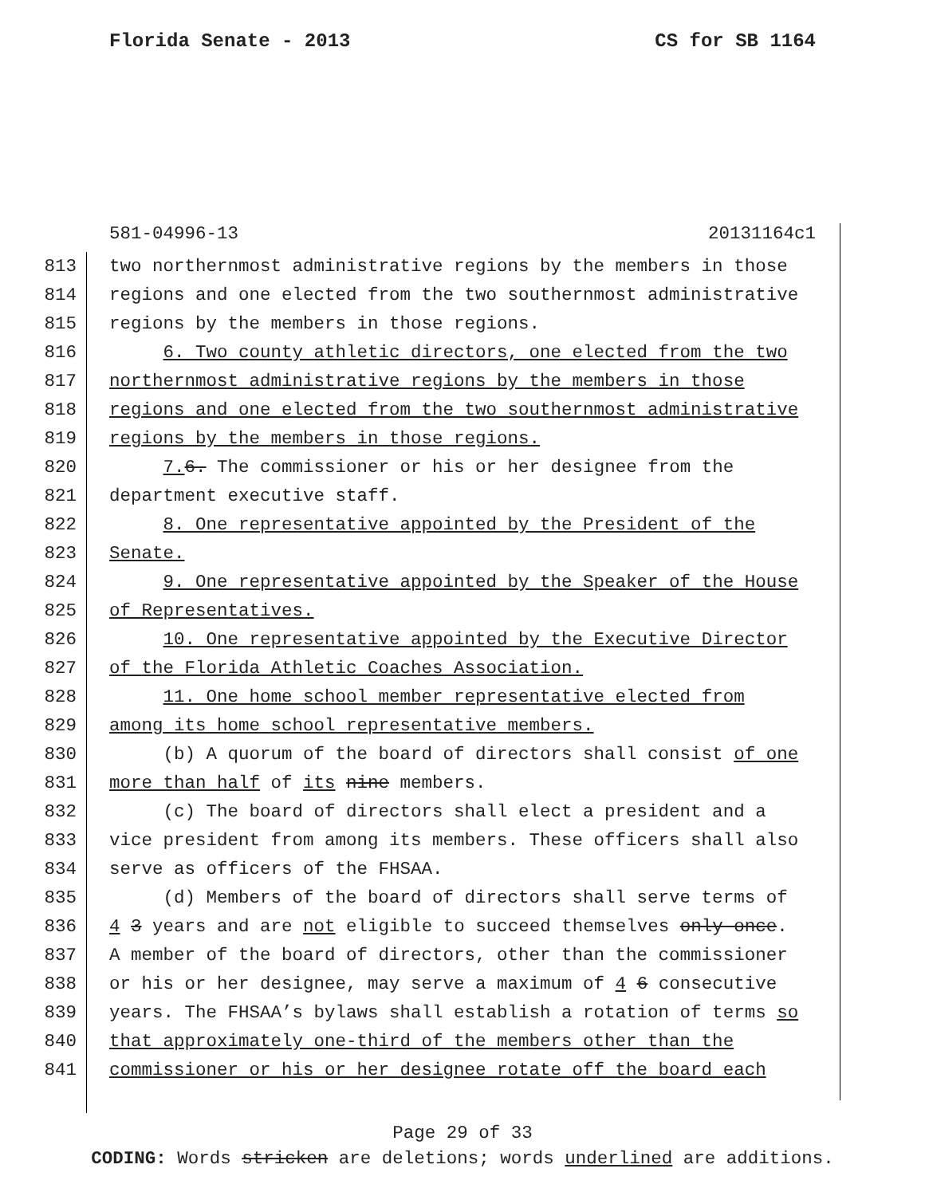Florida Senate - 2013 CS for SB 1164
581-04996-13 20131164c1
813 two northernmost administrative regions by the members in those
814 regions and one elected from the two southernmost administrative
815 regions by the members in those regions.
816 6. Two county athletic directors, one elected from the two
817 northernmost administrative regions by the members in those
818 regions and one elected from the two southernmost administrative
819 regions by the members in those regions.
820 7. 6. The commissioner or his or her designee from the
821 department executive staff.
822 8. One representative appointed by the President of the
823 Senate.
824 9. One representative appointed by the Speaker of the House
825 of Representatives.
826 10. One representative appointed by the Executive Director
827 of the Florida Athletic Coaches Association.
828 11. One home school member representative elected from
829 among its home school representative members.
830 (b) A quorum of the board of directors shall consist of one
831 more than half of its nine members.
832 (c) The board of directors shall elect a president and a
833 vice president from among its members. These officers shall also
834 serve as officers of the FHSAA.
835 (d) Members of the board of directors shall serve terms of
836 4 3 years and are not eligible to succeed themselves only once.
837 A member of the board of directors, other than the commissioner
838 or his or her designee, may serve a maximum of 4 6 consecutive
839 years. The FHSAA’s bylaws shall establish a rotation of terms so
840 that approximately one-third of the members other than the
841 commissioner or his or her designee rotate off the board each
Page 29 of 33
CODING: Words stricken are deletions; words underlined are additions.